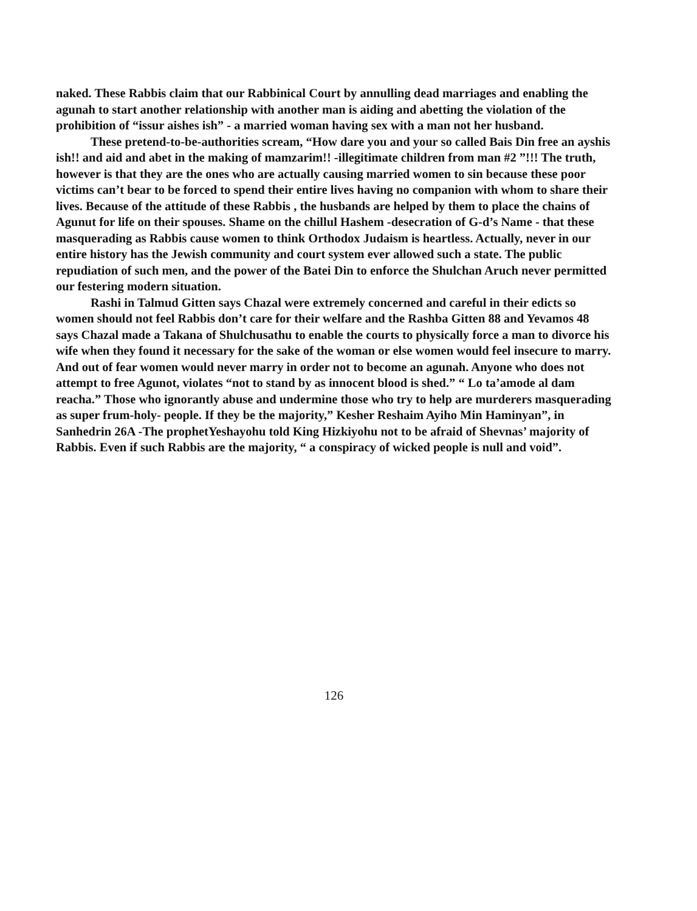naked. These Rabbis claim that our Rabbinical Court by annulling dead marriages and enabling the agunah to start another relationship with another man is aiding and abetting the violation of the prohibition of “issur aishes ish” - a married woman having sex with a man not her husband.
These pretend-to-be-authorities scream, “How dare you and your so called Bais Din free an ayshis ish!! and aid and abet in the making of mamzarim!! -illegitimate children from man #2 ”!!! The truth, however is that they are the ones who are actually causing married women to sin because these poor victims can’t bear to be forced to spend their entire lives having no companion with whom to share their lives. Because of the attitude of these Rabbis , the husbands are helped by them to place the chains of Agunut for life on their spouses. Shame on the chillul Hashem -desecration of G-d’s Name - that these masquerading as Rabbis cause women to think Orthodox Judaism is heartless. Actually, never in our entire history has the Jewish community and court system ever allowed such a state. The public repudiation of such men, and the power of the Batei Din to enforce the Shulchan Aruch never permitted our festering modern situation.
Rashi in Talmud Gitten says Chazal were extremely concerned and careful in their edicts so women should not feel Rabbis don’t care for their welfare and the Rashba Gitten 88 and Yevamos 48 says Chazal made a Takana of Shulchusathu to enable the courts to physically force a man to divorce his wife when they found it necessary for the sake of the woman or else women would feel insecure to marry. And out of fear women would never marry in order not to become an agunah. Anyone who does not attempt to free Agunot, violates “not to stand by as innocent blood is shed.” “ Lo ta’amode al dam reacha.” Those who ignorantly abuse and undermine those who try to help are murderers masquerading as super frum-holy- people. If they be the majority,” Kesher Reshaim Ayiho Min Haminyan”, in Sanhedrin 26A -The prophetYeshayohu told King Hizkiyohu not to be afraid of Shevnas’ majority of Rabbis. Even if such Rabbis are the majority, “ a conspiracy of wicked people is null and void”.
126